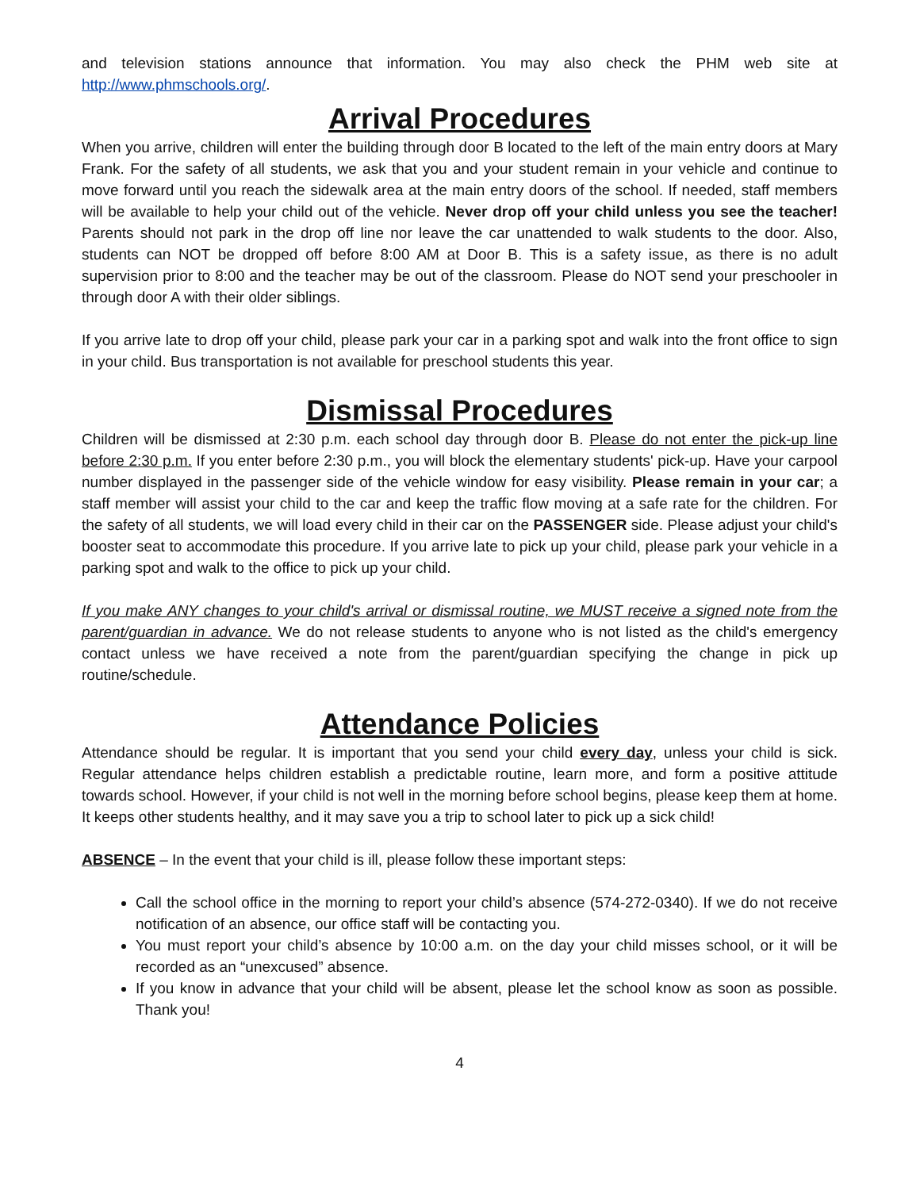and television stations announce that information. You may also check the PHM web site at http://www.phmschools.org/.
Arrival Procedures
When you arrive, children will enter the building through door B located to the left of the main entry doors at Mary Frank. For the safety of all students, we ask that you and your student remain in your vehicle and continue to move forward until you reach the sidewalk area at the main entry doors of the school. If needed, staff members will be available to help your child out of the vehicle. Never drop off your child unless you see the teacher! Parents should not park in the drop off line nor leave the car unattended to walk students to the door. Also, students can NOT be dropped off before 8:00 AM at Door B. This is a safety issue, as there is no adult supervision prior to 8:00 and the teacher may be out of the classroom. Please do NOT send your preschooler in through door A with their older siblings.
If you arrive late to drop off your child, please park your car in a parking spot and walk into the front office to sign in your child. Bus transportation is not available for preschool students this year.
Dismissal Procedures
Children will be dismissed at 2:30 p.m. each school day through door B. Please do not enter the pick-up line before 2:30 p.m. If you enter before 2:30 p.m., you will block the elementary students' pick-up. Have your carpool number displayed in the passenger side of the vehicle window for easy visibility. Please remain in your car; a staff member will assist your child to the car and keep the traffic flow moving at a safe rate for the children. For the safety of all students, we will load every child in their car on the PASSENGER side. Please adjust your child's booster seat to accommodate this procedure. If you arrive late to pick up your child, please park your vehicle in a parking spot and walk to the office to pick up your child.
If you make ANY changes to your child's arrival or dismissal routine, we MUST receive a signed note from the parent/guardian in advance. We do not release students to anyone who is not listed as the child's emergency contact unless we have received a note from the parent/guardian specifying the change in pick up routine/schedule.
Attendance Policies
Attendance should be regular. It is important that you send your child every day, unless your child is sick. Regular attendance helps children establish a predictable routine, learn more, and form a positive attitude towards school. However, if your child is not well in the morning before school begins, please keep them at home. It keeps other students healthy, and it may save you a trip to school later to pick up a sick child!
ABSENCE – In the event that your child is ill, please follow these important steps:
Call the school office in the morning to report your child’s absence (574-272-0340). If we do not receive notification of an absence, our office staff will be contacting you.
You must report your child’s absence by 10:00 a.m. on the day your child misses school, or it will be recorded as an “unexcused” absence.
If you know in advance that your child will be absent, please let the school know as soon as possible. Thank you!
4